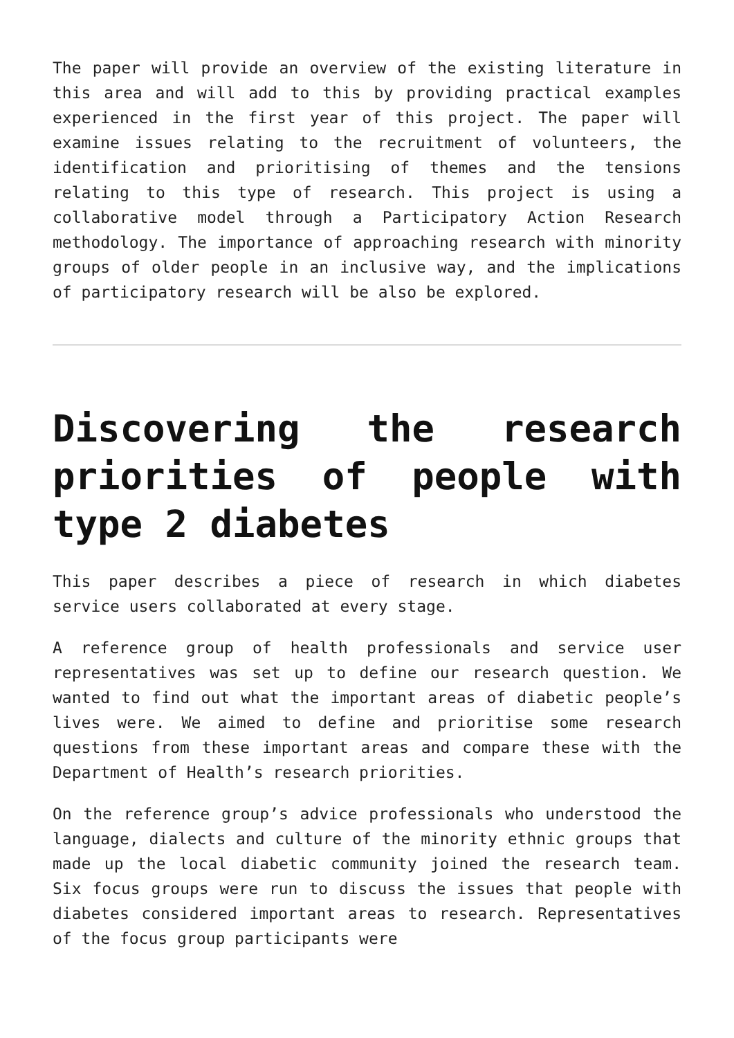The paper will provide an overview of the existing literature in this area and will add to this by providing practical examples experienced in the first year of this project. The paper will examine issues relating to the recruitment of volunteers, the identification and prioritising of themes and the tensions relating to this type of research. This project is using a collaborative model through a Participatory Action Research methodology. The importance of approaching research with minority groups of older people in an inclusive way, and the implications of participatory research will be also be explored.
Discovering the research priorities of people with type 2 diabetes
This paper describes a piece of research in which diabetes service users collaborated at every stage.
A reference group of health professionals and service user representatives was set up to define our research question. We wanted to find out what the important areas of diabetic people’s lives were. We aimed to define and prioritise some research questions from these important areas and compare these with the Department of Health’s research priorities.
On the reference group’s advice professionals who understood the language, dialects and culture of the minority ethnic groups that made up the local diabetic community joined the research team. Six focus groups were run to discuss the issues that people with diabetes considered important areas to research. Representatives of the focus group participants were